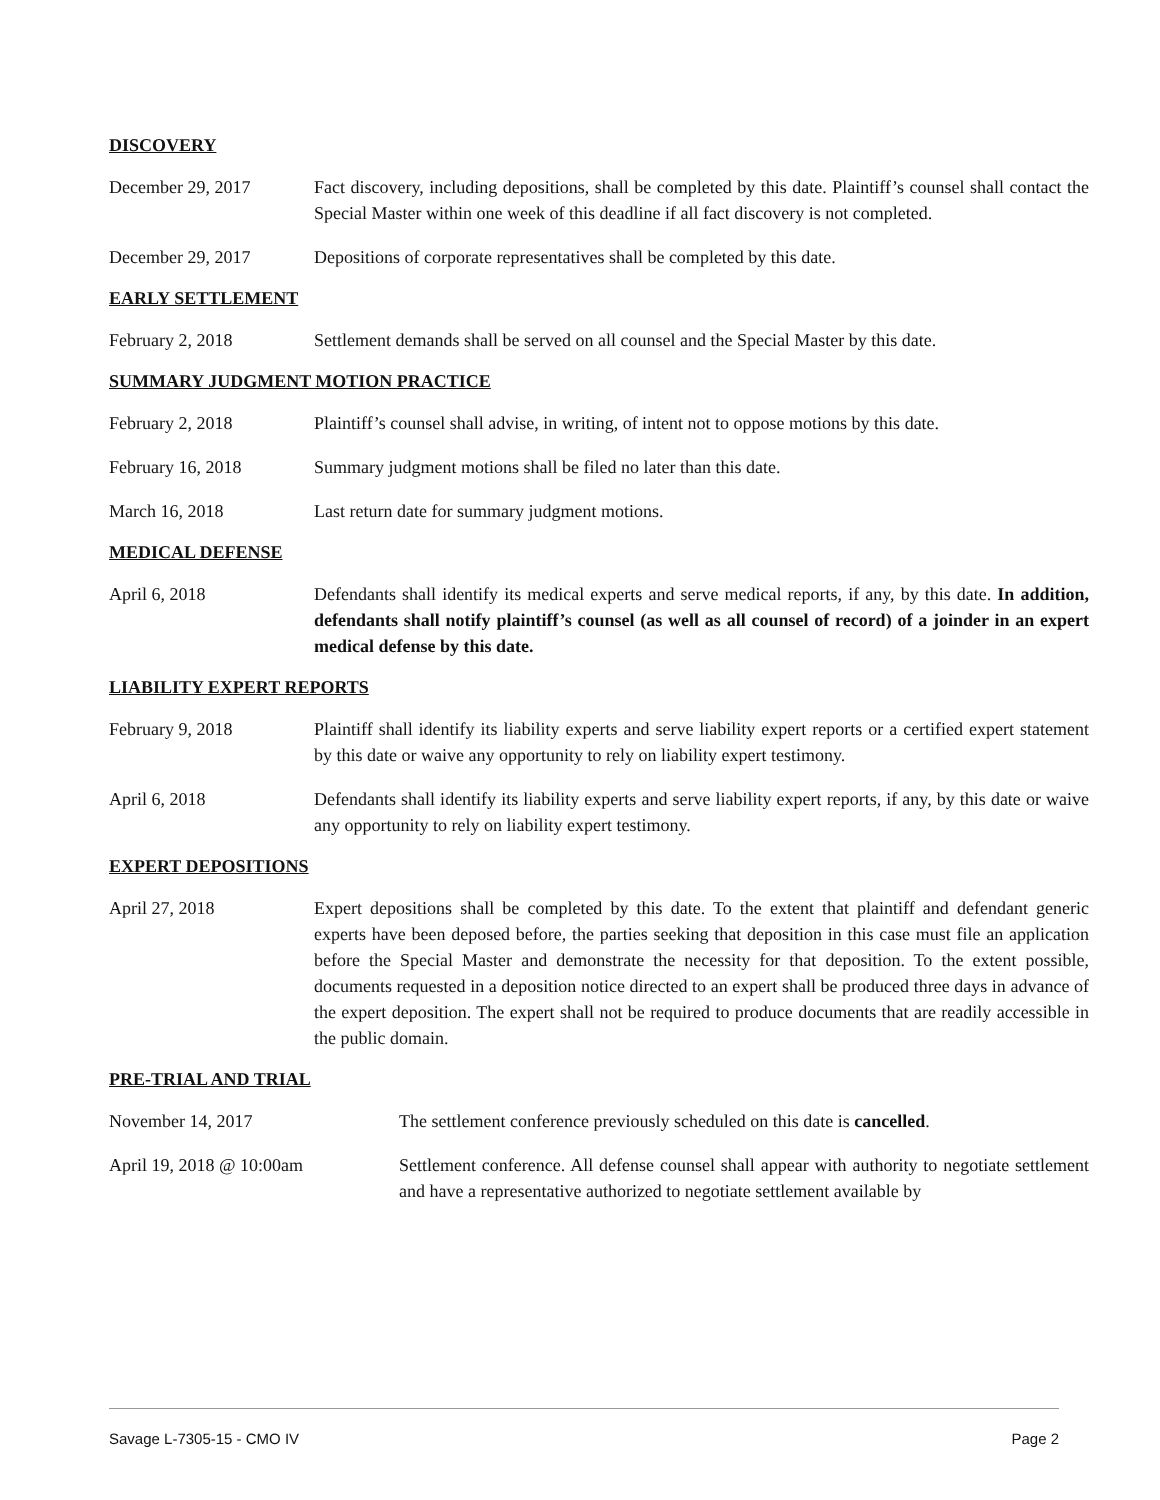DISCOVERY
December 29, 2017 Fact discovery, including depositions, shall be completed by this date. Plaintiff’s counsel shall contact the Special Master within one week of this deadline if all fact discovery is not completed.
December 29, 2017 Depositions of corporate representatives shall be completed by this date.
EARLY SETTLEMENT
February 2, 2018 Settlement demands shall be served on all counsel and the Special Master by this date.
SUMMARY JUDGMENT MOTION PRACTICE
February 2, 2018 Plaintiff’s counsel shall advise, in writing, of intent not to oppose motions by this date.
February 16, 2018 Summary judgment motions shall be filed no later than this date.
March 16, 2018 Last return date for summary judgment motions.
MEDICAL DEFENSE
April 6, 2018 Defendants shall identify its medical experts and serve medical reports, if any, by this date. In addition, defendants shall notify plaintiff’s counsel (as well as all counsel of record) of a joinder in an expert medical defense by this date.
LIABILITY EXPERT REPORTS
February 9, 2018 Plaintiff shall identify its liability experts and serve liability expert reports or a certified expert statement by this date or waive any opportunity to rely on liability expert testimony.
April 6, 2018 Defendants shall identify its liability experts and serve liability expert reports, if any, by this date or waive any opportunity to rely on liability expert testimony.
EXPERT DEPOSITIONS
April 27, 2018 Expert depositions shall be completed by this date. To the extent that plaintiff and defendant generic experts have been deposed before, the parties seeking that deposition in this case must file an application before the Special Master and demonstrate the necessity for that deposition. To the extent possible, documents requested in a deposition notice directed to an expert shall be produced three days in advance of the expert deposition. The expert shall not be required to produce documents that are readily accessible in the public domain.
PRE-TRIAL AND TRIAL
November 14, 2017 The settlement conference previously scheduled on this date is cancelled.
April 19, 2018 @ 10:00am Settlement conference. All defense counsel shall appear with authority to negotiate settlement and have a representative authorized to negotiate settlement available by
Savage L-7305-15 - CMO IV Page 2